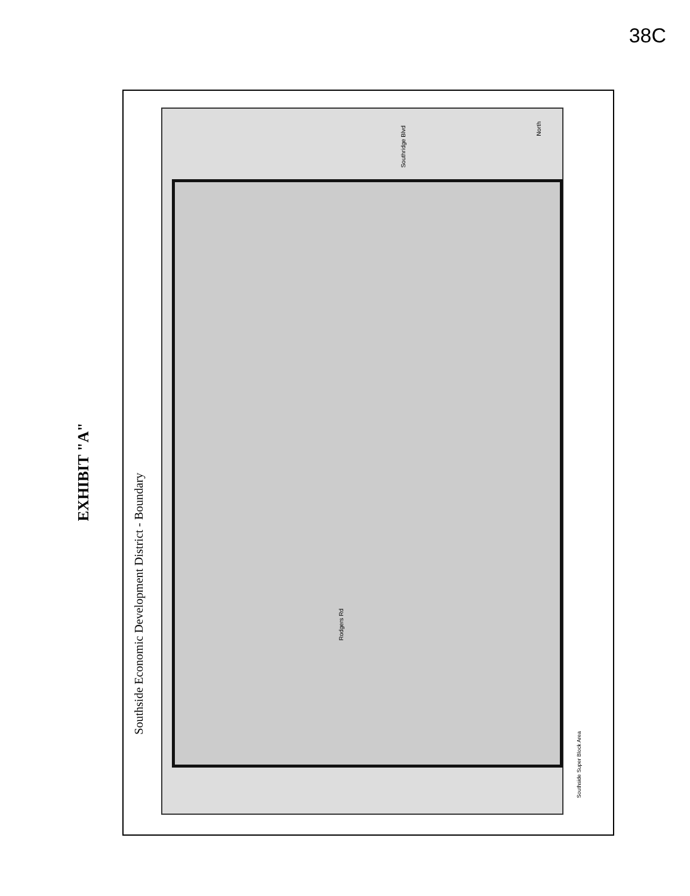38C
EXHIBIT "A"
Southside Economic Development District - Boundary
Southridge Blvd
Rodgers Rd
North
Southside Super Block Area